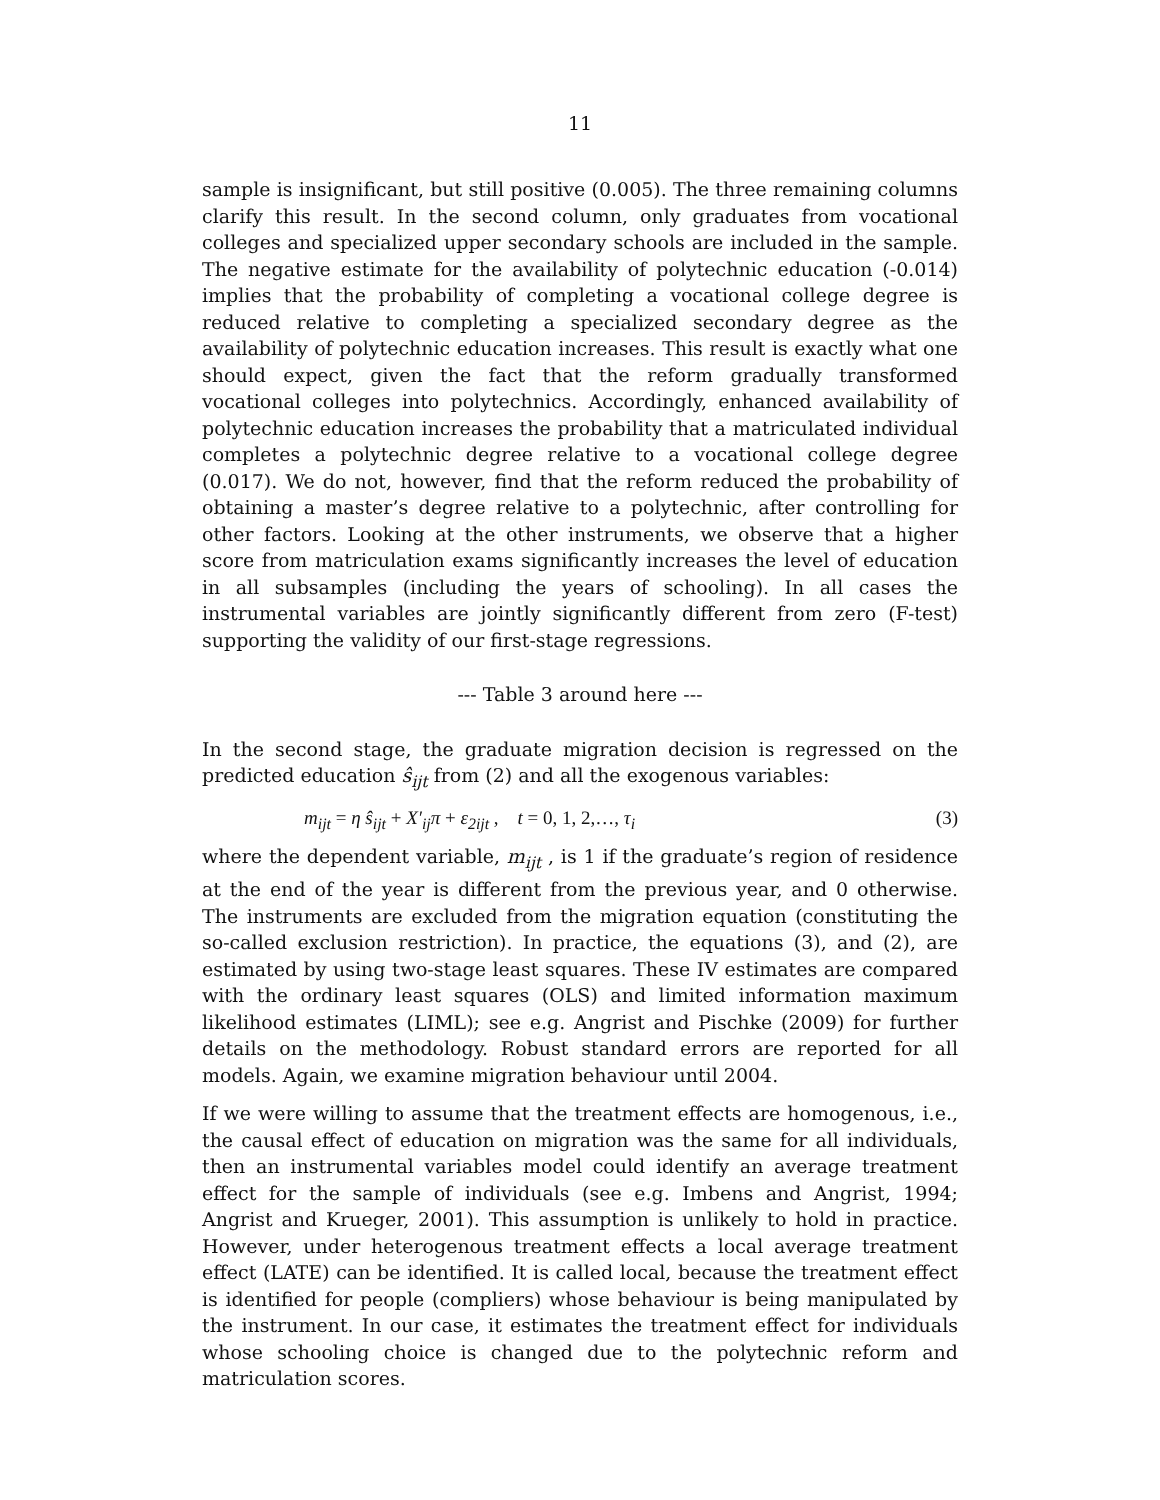11
sample is insignificant, but still positive (0.005). The three remaining columns clarify this result. In the second column, only graduates from vocational colleges and specialized upper secondary schools are included in the sample. The negative estimate for the availability of polytechnic education (-0.014) implies that the probability of completing a vocational college degree is reduced relative to completing a specialized secondary degree as the availability of polytechnic education increases. This result is exactly what one should expect, given the fact that the reform gradually transformed vocational colleges into polytechnics. Accordingly, enhanced availability of polytechnic education increases the probability that a matriculated individual completes a polytechnic degree relative to a vocational college degree (0.017). We do not, however, find that the reform reduced the probability of obtaining a master’s degree relative to a polytechnic, after controlling for other factors. Looking at the other instruments, we observe that a higher score from matriculation exams significantly increases the level of education in all subsamples (including the years of schooling). In all cases the instrumental variables are jointly significantly different from zero (F-test) supporting the validity of our first-stage regressions.
--- Table 3 around here ---
In the second stage, the graduate migration decision is regressed on the predicted education ŝ<sub>ijt</sub> from (2) and all the exogenous variables:
m<sub>ijt</sub> = η ŝ<sub>ijt</sub> + X′<sub>ij</sub>π + ε<sub>2ijt</sub> , t = 0, 1, 2,…, τ<sub>i</sub> (3)
where the dependent variable, m<sub>ijt</sub> , is 1 if the graduate’s region of residence at the end of the year is different from the previous year, and 0 otherwise. The instruments are excluded from the migration equation (constituting the so-called exclusion restriction). In practice, the equations (3), and (2), are estimated by using two-stage least squares. These IV estimates are compared with the ordinary least squares (OLS) and limited information maximum likelihood estimates (LIML); see e.g. Angrist and Pischke (2009) for further details on the methodology. Robust standard errors are reported for all models. Again, we examine migration behaviour until 2004.
If we were willing to assume that the treatment effects are homogenous, i.e., the causal effect of education on migration was the same for all individuals, then an instrumental variables model could identify an average treatment effect for the sample of individuals (see e.g. Imbens and Angrist, 1994; Angrist and Krueger, 2001). This assumption is unlikely to hold in practice. However, under heterogenous treatment effects a local average treatment effect (LATE) can be identified. It is called local, because the treatment effect is identified for people (compliers) whose behaviour is being manipulated by the instrument. In our case, it estimates the treatment effect for individuals whose schooling choice is changed due to the polytechnic reform and matriculation scores.